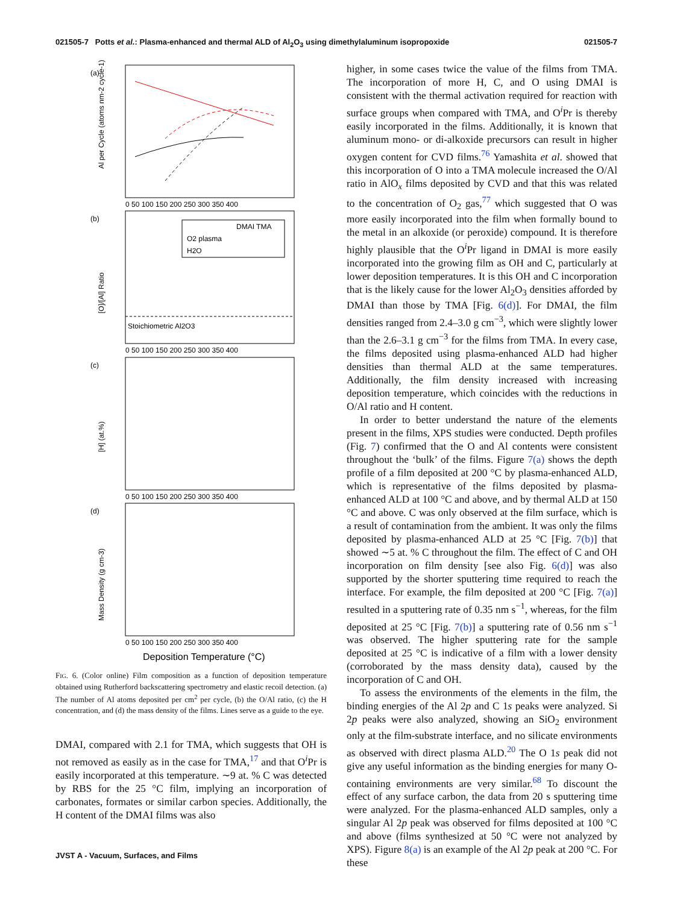021505-7 Potts et al.: Plasma-enhanced and thermal ALD of Al<sub>2</sub>O<sub>3</sub> using dimethylaluminum isopropoxide 021505-7
(a)
(b)
(c)
(d)
DMAI TMA
O2 plasma
H2O
Stoichiometric Al2O3
Al per Cycle (atoms nm-2 cycle-1)
[O]/[Al] Ratio
[H] (at.%)
Mass Density (g cm-3)
0 50 100 150 200 250 300 350 400
0 50 100 150 200 250 300 350 400
0 50 100 150 200 250 300 350 400
0 50 100 150 200 250 300 350 400
Deposition Temperature (°C)
FIG. 6. (Color online) Film composition as a function of deposition temperature obtained using Rutherford backscattering spectrometry and elastic recoil detection. (a) The number of Al atoms deposited per cm<sup>2</sup> per cycle, (b) the O/Al ratio, (c) the H concentration, and (d) the mass density of the films. Lines serve as a guide to the eye.
DMAI, compared with 2.1 for TMA, which suggests that OH is not removed as easily as in the case for TMA,<sup>17</sup> and that O<sup>i</sup>Pr is easily incorporated at this temperature. ∼9 at. % C was detected by RBS for the 25 °C film, implying an incorporation of carbonates, formates or similar carbon species. Additionally, the H content of the DMAI films was also
higher, in some cases twice the value of the films from TMA. The incorporation of more H, C, and O using DMAI is consistent with the thermal activation required for reaction with surface groups when compared with TMA, and O<sup>i</sup>Pr is thereby easily incorporated in the films. Additionally, it is known that aluminum mono- or di-alkoxide precursors can result in higher oxygen content for CVD films.<sup>76</sup> Yamashita et al. showed that this incorporation of O into a TMA molecule increased the O/Al ratio in AlO<sub>x</sub> films deposited by CVD and that this was related to the concentration of O<sub>2</sub> gas,<sup>77</sup> which suggested that O was more easily incorporated into the film when formally bound to the metal in an alkoxide (or peroxide) compound. It is therefore highly plausible that the O<sup>i</sup>Pr ligand in DMAI is more easily incorporated into the growing film as OH and C, particularly at lower deposition temperatures. It is this OH and C incorporation that is the likely cause for the lower Al<sub>2</sub>O<sub>3</sub> densities afforded by DMAI than those by TMA [Fig. 6(d)]. For DMAI, the film densities ranged from 2.4–3.0 g cm<sup>−3</sup>, which were slightly lower than the 2.6–3.1 g cm<sup>−3</sup> for the films from TMA. In every case, the films deposited using plasma-enhanced ALD had higher densities than thermal ALD at the same temperatures. Additionally, the film density increased with increasing deposition temperature, which coincides with the reductions in O/Al ratio and H content.
In order to better understand the nature of the elements present in the films, XPS studies were conducted. Depth profiles (Fig. 7) confirmed that the O and Al contents were consistent throughout the ‘bulk’ of the films. Figure 7(a) shows the depth profile of a film deposited at 200 °C by plasma-enhanced ALD, which is representative of the films deposited by plasma-enhanced ALD at 100 °C and above, and by thermal ALD at 150 °C and above. C was only observed at the film surface, which is a result of contamination from the ambient. It was only the films deposited by plasma-enhanced ALD at 25 °C [Fig. 7(b)] that showed ∼5 at. % C throughout the film. The effect of C and OH incorporation on film density [see also Fig. 6(d)] was also supported by the shorter sputtering time required to reach the interface. For example, the film deposited at 200 °C [Fig. 7(a)] resulted in a sputtering rate of 0.35 nm s<sup>−1</sup>, whereas, for the film deposited at 25 °C [Fig. 7(b)] a sputtering rate of 0.56 nm s<sup>−1</sup> was observed. The higher sputtering rate for the sample deposited at 25 °C is indicative of a film with a lower density (corroborated by the mass density data), caused by the incorporation of C and OH.
To assess the environments of the elements in the film, the binding energies of the Al 2p and C 1s peaks were analyzed. Si 2p peaks were also analyzed, showing an SiO<sub>2</sub> environment only at the film-substrate interface, and no silicate environments as observed with direct plasma ALD.<sup>20</sup> The O 1s peak did not give any useful information as the binding energies for many O-containing environments are very similar.<sup>68</sup> To discount the effect of any surface carbon, the data from 20 s sputtering time were analyzed. For the plasma-enhanced ALD samples, only a singular Al 2p peak was observed for films deposited at 100 °C and above (films synthesized at 50 °C were not analyzed by XPS). Figure 8(a) is an example of the Al 2p peak at 200 °C. For these
JVST A - Vacuum, Surfaces, and Films